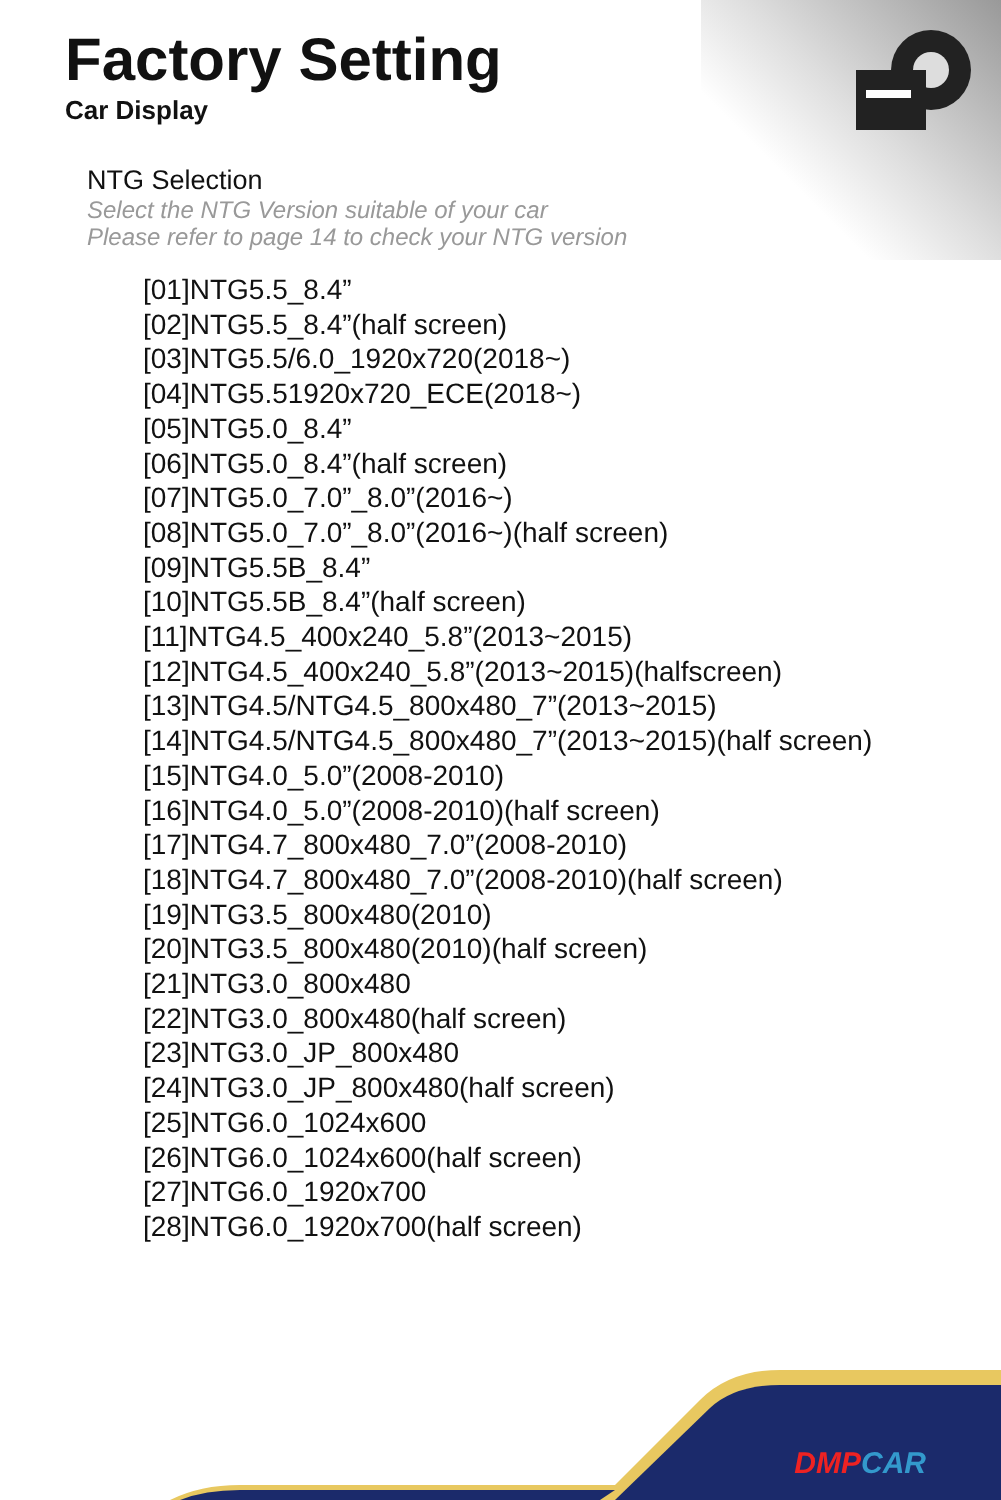Factory Setting
Car Display
NTG Selection
Select the NTG Version suitable of your car
Please refer to page 14 to check your NTG version
[01]NTG5.5_8.4”
[02]NTG5.5_8.4”(half screen)
[03]NTG5.5/6.0_1920x720(2018~)
[04]NTG5.51920x720_ECE(2018~)
[05]NTG5.0_8.4”
[06]NTG5.0_8.4”(half screen)
[07]NTG5.0_7.0”_8.0”(2016~)
[08]NTG5.0_7.0”_8.0”(2016~)(half screen)
[09]NTG5.5B_8.4”
[10]NTG5.5B_8.4”(half screen)
[11]NTG4.5_400x240_5.8”(2013~2015)
[12]NTG4.5_400x240_5.8”(2013~2015)(halfscreen)
[13]NTG4.5/NTG4.5_800x480_7”(2013~2015)
[14]NTG4.5/NTG4.5_800x480_7”(2013~2015)(half screen)
[15]NTG4.0_5.0”(2008-2010)
[16]NTG4.0_5.0”(2008-2010)(half screen)
[17]NTG4.7_800x480_7.0”(2008-2010)
[18]NTG4.7_800x480_7.0”(2008-2010)(half screen)
[19]NTG3.5_800x480(2010)
[20]NTG3.5_800x480(2010)(half screen)
[21]NTG3.0_800x480
[22]NTG3.0_800x480(half screen)
[23]NTG3.0_JP_800x480
[24]NTG3.0_JP_800x480(half screen)
[25]NTG6.0_1024x600
[26]NTG6.0_1024x600(half screen)
[27]NTG6.0_1920x700
[28]NTG6.0_1920x700(half screen)
DMPCAR